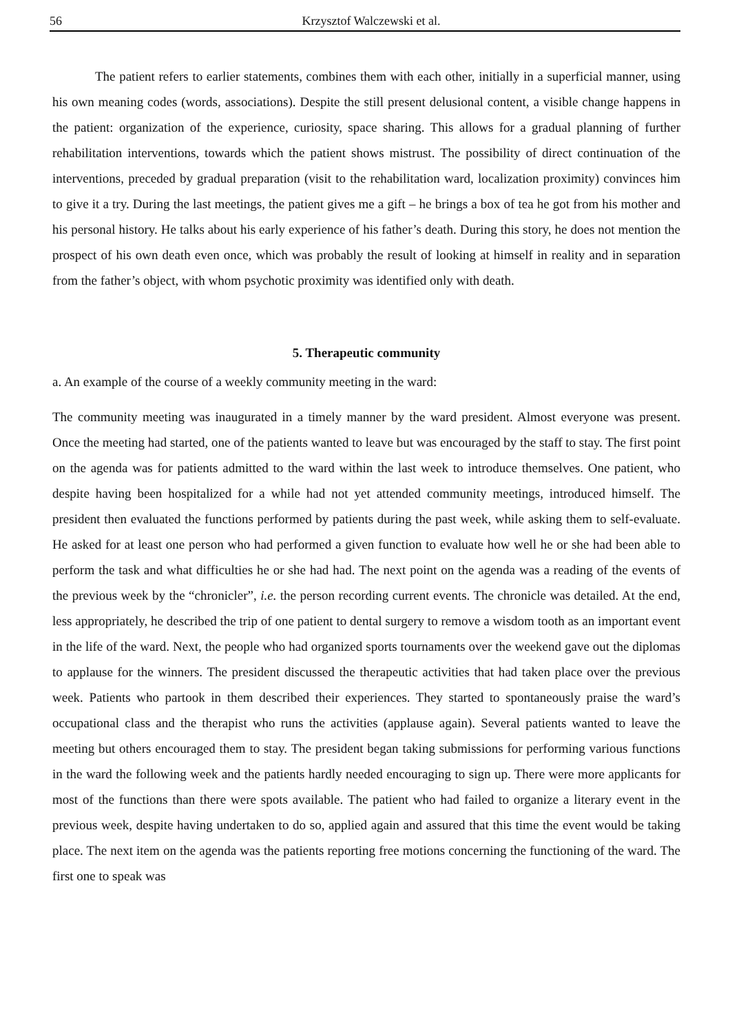56 Krzysztof Walczewski et al.
The patient refers to earlier statements, combines them with each other, initially in a superficial manner, using his own meaning codes (words, associations). Despite the still present delusional content, a visible change happens in the patient: organization of the experience, curiosity, space sharing. This allows for a gradual planning of further rehabilitation interventions, towards which the patient shows mistrust. The possibility of direct continuation of the interventions, preceded by gradual preparation (visit to the rehabilitation ward, localization proximity) convinces him to give it a try. During the last meetings, the patient gives me a gift – he brings a box of tea he got from his mother and his personal history. He talks about his early experience of his father’s death. During this story, he does not mention the prospect of his own death even once, which was probably the result of looking at himself in reality and in separation from the father’s object, with whom psychotic proximity was identified only with death.
5. Therapeutic community
a. An example of the course of a weekly community meeting in the ward:
The community meeting was inaugurated in a timely manner by the ward president. Almost everyone was present. Once the meeting had started, one of the patients wanted to leave but was encouraged by the staff to stay. The first point on the agenda was for patients admitted to the ward within the last week to introduce themselves. One patient, who despite having been hospitalized for a while had not yet attended community meetings, introduced himself. The president then evaluated the functions performed by patients during the past week, while asking them to self-evaluate. He asked for at least one person who had performed a given function to evaluate how well he or she had been able to perform the task and what difficulties he or she had had. The next point on the agenda was a reading of the events of the previous week by the “chronicler”, i.e. the person recording current events. The chronicle was detailed. At the end, less appropriately, he described the trip of one patient to dental surgery to remove a wisdom tooth as an important event in the life of the ward. Next, the people who had organized sports tournaments over the weekend gave out the diplomas to applause for the winners. The president discussed the therapeutic activities that had taken place over the previous week. Patients who partook in them described their experiences. They started to spontaneously praise the ward’s occupational class and the therapist who runs the activities (applause again). Several patients wanted to leave the meeting but others encouraged them to stay. The president began taking submissions for performing various functions in the ward the following week and the patients hardly needed encouraging to sign up. There were more applicants for most of the functions than there were spots available. The patient who had failed to organize a literary event in the previous week, despite having undertaken to do so, applied again and assured that this time the event would be taking place. The next item on the agenda was the patients reporting free motions concerning the functioning of the ward. The first one to speak was